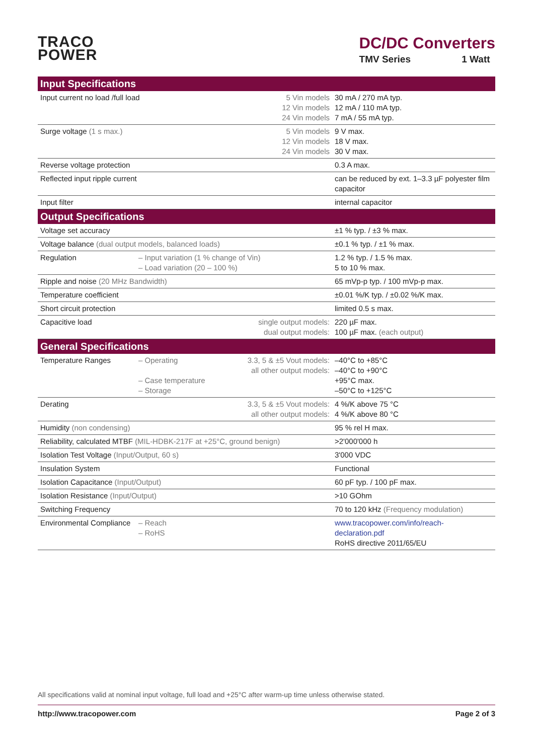TRACO
POWER
DC/DC Converters
TMV Series 1 Watt
| Input Specifications | | | |
| --- | --- | --- | --- |
| Input current no load /full load | | 5 Vin models 12 Vin models 24 Vin models | 30 mA / 270 mA typ. 12 mA / 110 mA typ. 7 mA / 55 mA typ. |
| Surge voltage (1 s max.) | | 5 Vin models 12 Vin models 24 Vin models | 9 V max. 18 V max. 30 V max. |
| Reverse voltage protection | | | 0.3 A max. |
| Reflected input ripple current | | | can be reduced by ext. 1–3.3 µF polyester film capacitor |
| Input filter | | | internal capacitor |
| Output Specifications | | | |
| Voltage set accuracy | | | ±1 % typ. / ±3 % max. |
| Voltage balance (dual output models, balanced loads) | | | ±0.1 % typ. / ±1 % max. |
| Regulation | – Input variation (1 % change of Vin) – Load variation (20 – 100 %) | | 1.2 % typ. / 1.5 % max. 5 to 10 % max. |
| Ripple and noise (20 MHz Bandwidth) | | | 65 mVp-p typ. / 100 mVp-p max. |
| Temperature coefficient | | | ±0.01 %/K typ. / ±0.02 %/K max. |
| Short circuit protection | | | limited 0.5 s max. |
| Capacitive load | | single output models: dual output models: | 220 µF max. 100 µF max. (each output) |
| General Specifications | | | |
| Temperature Ranges | – Operating – Case temperature – Storage | 3.3, 5 & ±5 Vout models: all other output models: | –40°C to +85°C –40°C to +90°C +95°C max. –50°C to +125°C |
| Derating | | 3.3, 5 & ±5 Vout models: all other output models: | 4 %/K above 75 °C 4 %/K above 80 °C |
| Humidity (non condensing) | | | 95 % rel H max. |
| Reliability, calculated MTBF (MIL-HDBK-217F at +25°C, ground benign) | | | >2'000'000 h |
| Isolation Test Voltage (Input/Output, 60 s) | | | 3'000 VDC |
| Insulation System | | | Functional |
| Isolation Capacitance (Input/Output) | | | 60 pF typ. / 100 pF max. |
| Isolation Resistance (Input/Output) | | | >10 GOhm |
| Switching Frequency | | | 70 to 120 kHz (Frequency modulation) |
| Environmental Compliance | – Reach – RoHS | | www.tracopower.com/info/reach-declaration.pdf RoHS directive 2011/65/EU |
All specifications valid at nominal input voltage, full load and +25°C after warm-up time unless otherwise stated.
http://www.tracopower.com Page 2 of 3